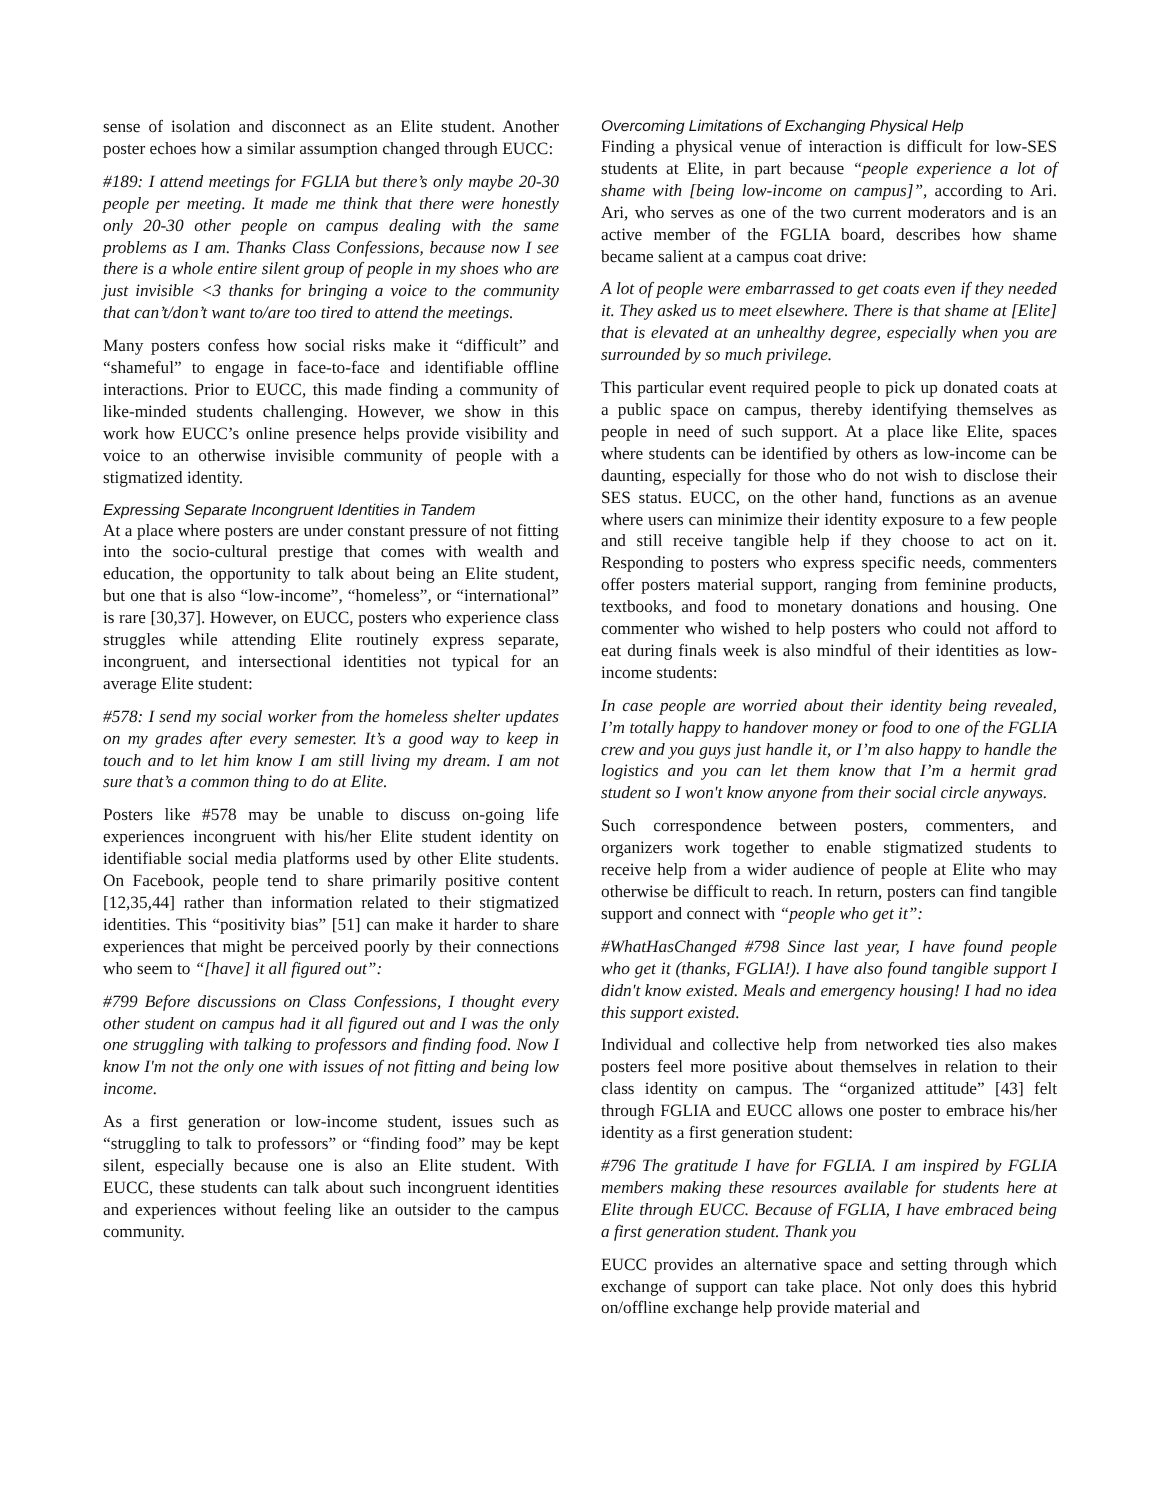sense of isolation and disconnect as an Elite student. Another poster echoes how a similar assumption changed through EUCC:
#189: I attend meetings for FGLIA but there’s only maybe 20-30 people per meeting. It made me think that there were honestly only 20-30 other people on campus dealing with the same problems as I am. Thanks Class Confessions, because now I see there is a whole entire silent group of people in my shoes who are just invisible <3 thanks for bringing a voice to the community that can’t/don’t want to/are too tired to attend the meetings.
Many posters confess how social risks make it “difficult” and “shameful” to engage in face-to-face and identifiable offline interactions. Prior to EUCC, this made finding a community of like-minded students challenging. However, we show in this work how EUCC’s online presence helps provide visibility and voice to an otherwise invisible community of people with a stigmatized identity.
Expressing Separate Incongruent Identities in Tandem
At a place where posters are under constant pressure of not fitting into the socio-cultural prestige that comes with wealth and education, the opportunity to talk about being an Elite student, but one that is also “low-income”, “homeless”, or “international” is rare [30,37]. However, on EUCC, posters who experience class struggles while attending Elite routinely express separate, incongruent, and intersectional identities not typical for an average Elite student:
#578: I send my social worker from the homeless shelter updates on my grades after every semester. It’s a good way to keep in touch and to let him know I am still living my dream. I am not sure that’s a common thing to do at Elite.
Posters like #578 may be unable to discuss on-going life experiences incongruent with his/her Elite student identity on identifiable social media platforms used by other Elite students. On Facebook, people tend to share primarily positive content [12,35,44] rather than information related to their stigmatized identities. This “positivity bias” [51] can make it harder to share experiences that might be perceived poorly by their connections who seem to “[have] it all figured out”:
#799 Before discussions on Class Confessions, I thought every other student on campus had it all figured out and I was the only one struggling with talking to professors and finding food. Now I know I'm not the only one with issues of not fitting and being low income.
As a first generation or low-income student, issues such as “struggling to talk to professors” or “finding food” may be kept silent, especially because one is also an Elite student. With EUCC, these students can talk about such incongruent identities and experiences without feeling like an outsider to the campus community.
Overcoming Limitations of Exchanging Physical Help
Finding a physical venue of interaction is difficult for low-SES students at Elite, in part because “people experience a lot of shame with [being low-income on campus]”, according to Ari. Ari, who serves as one of the two current moderators and is an active member of the FGLIA board, describes how shame became salient at a campus coat drive:
A lot of people were embarrassed to get coats even if they needed it. They asked us to meet elsewhere. There is that shame at [Elite] that is elevated at an unhealthy degree, especially when you are surrounded by so much privilege.
This particular event required people to pick up donated coats at a public space on campus, thereby identifying themselves as people in need of such support. At a place like Elite, spaces where students can be identified by others as low-income can be daunting, especially for those who do not wish to disclose their SES status. EUCC, on the other hand, functions as an avenue where users can minimize their identity exposure to a few people and still receive tangible help if they choose to act on it. Responding to posters who express specific needs, commenters offer posters material support, ranging from feminine products, textbooks, and food to monetary donations and housing. One commenter who wished to help posters who could not afford to eat during finals week is also mindful of their identities as low-income students:
In case people are worried about their identity being revealed, I’m totally happy to handover money or food to one of the FGLIA crew and you guys just handle it, or I’m also happy to handle the logistics and you can let them know that I’m a hermit grad student so I won't know anyone from their social circle anyways.
Such correspondence between posters, commenters, and organizers work together to enable stigmatized students to receive help from a wider audience of people at Elite who may otherwise be difficult to reach. In return, posters can find tangible support and connect with “people who get it”:
#WhatHasChanged #798 Since last year, I have found people who get it (thanks, FGLIA!). I have also found tangible support I didn't know existed. Meals and emergency housing! I had no idea this support existed.
Individual and collective help from networked ties also makes posters feel more positive about themselves in relation to their class identity on campus. The “organized attitude” [43] felt through FGLIA and EUCC allows one poster to embrace his/her identity as a first generation student:
#796 The gratitude I have for FGLIA. I am inspired by FGLIA members making these resources available for students here at Elite through EUCC. Because of FGLIA, I have embraced being a first generation student. Thank you
EUCC provides an alternative space and setting through which exchange of support can take place. Not only does this hybrid on/offline exchange help provide material and